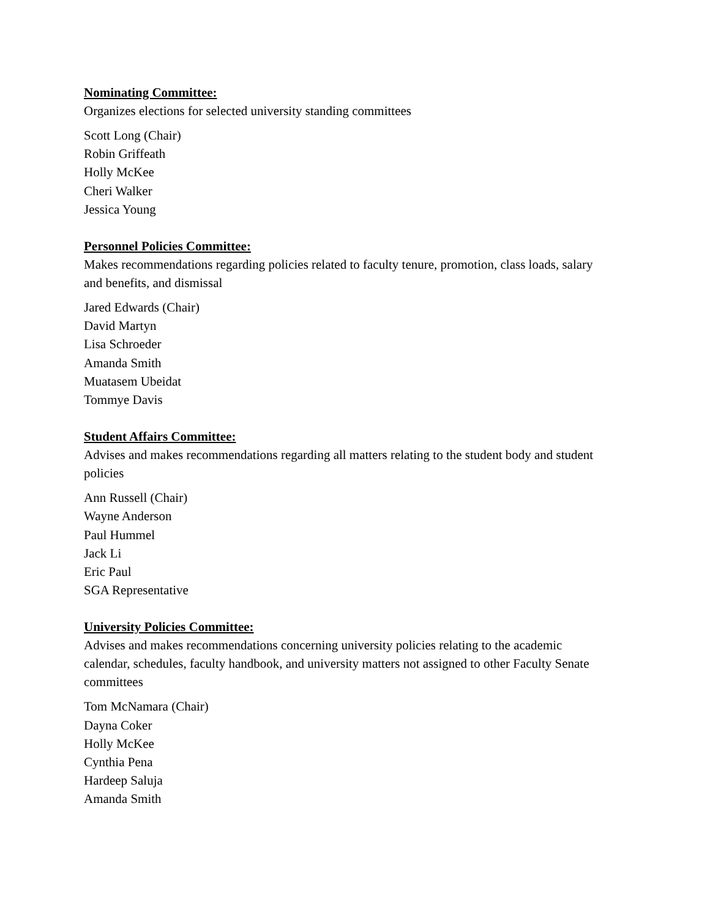Nominating Committee:
Organizes elections for selected university standing committees
Scott Long (Chair)
Robin Griffeath
Holly McKee
Cheri Walker
Jessica Young
Personnel Policies Committee:
Makes recommendations regarding policies related to faculty tenure, promotion, class loads, salary and benefits, and dismissal
Jared Edwards (Chair)
David Martyn
Lisa Schroeder
Amanda Smith
Muatasem Ubeidat
Tommye Davis
Student Affairs Committee:
Advises and makes recommendations regarding all matters relating to the student body and student policies
Ann Russell (Chair)
Wayne Anderson
Paul Hummel
Jack Li
Eric Paul
SGA Representative
University Policies Committee:
Advises and makes recommendations concerning university policies relating to the academic calendar, schedules, faculty handbook, and university matters not assigned to other Faculty Senate committees
Tom McNamara (Chair)
Dayna Coker
Holly McKee
Cynthia Pena
Hardeep Saluja
Amanda Smith